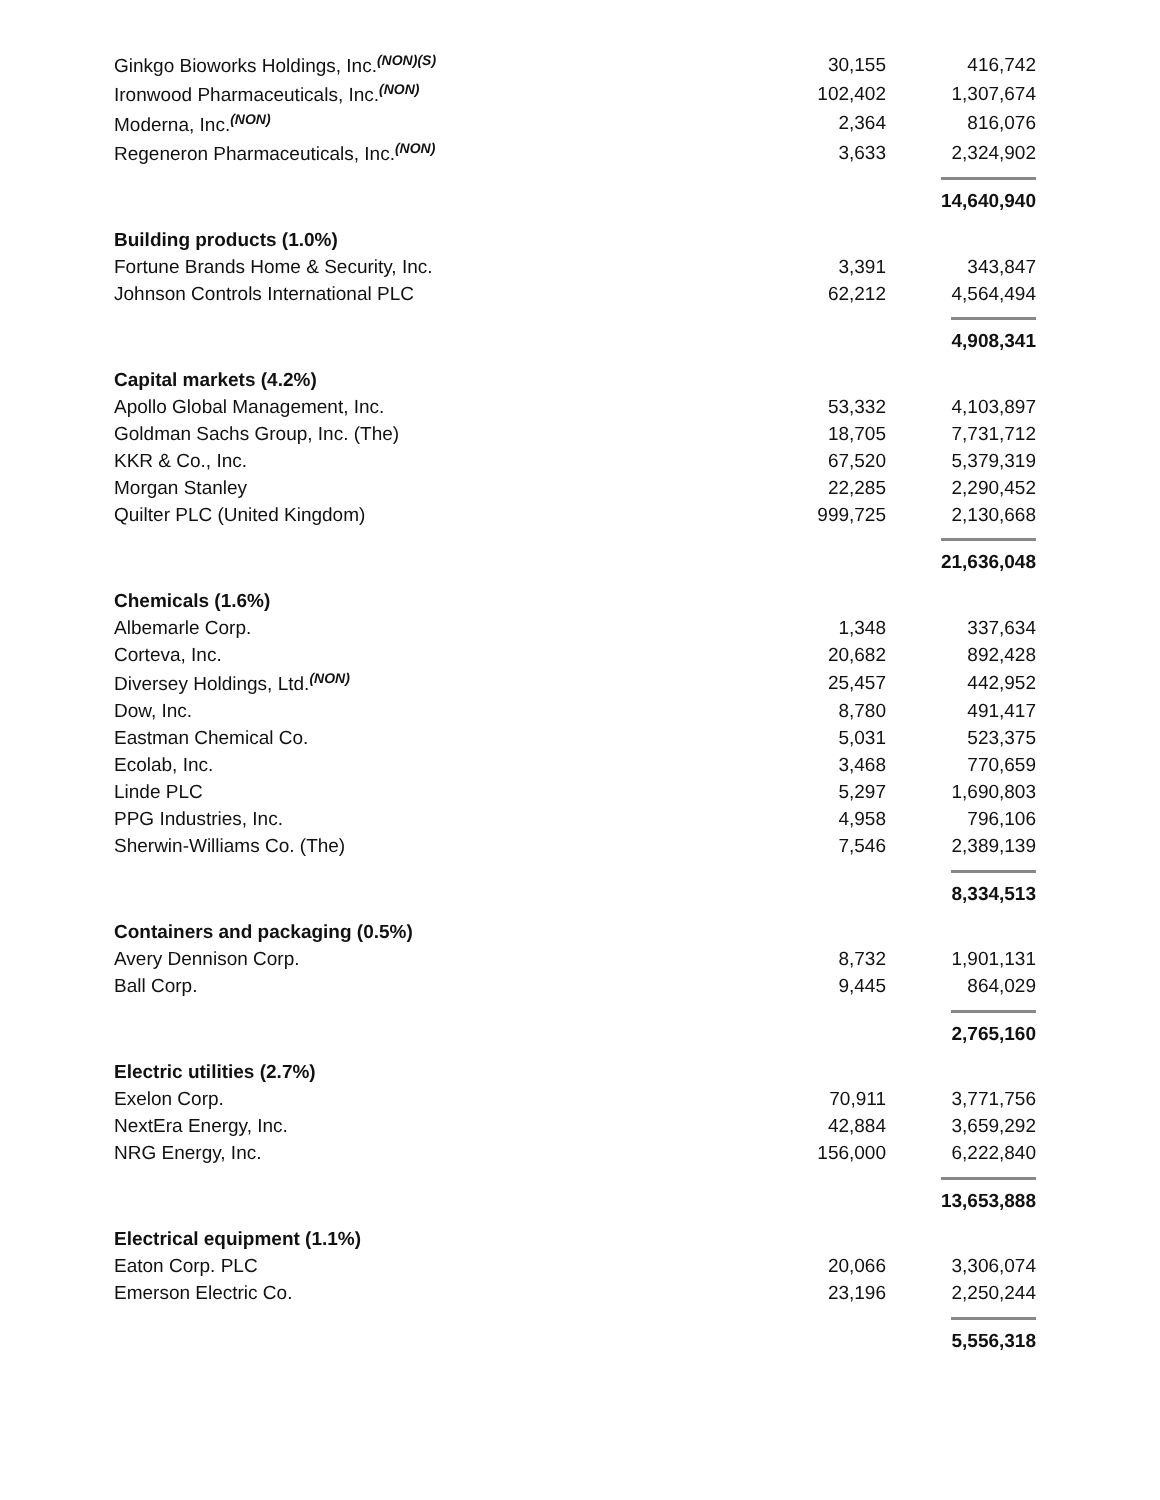| Ginkgo Bioworks Holdings, Inc.<sup>(NON)(S)</sup> | 30,155 | 416,742 |
| Ironwood Pharmaceuticals, Inc.<sup>(NON)</sup> | 102,402 | 1,307,674 |
| Moderna, Inc.<sup>(NON)</sup> | 2,364 | 816,076 |
| Regeneron Pharmaceuticals, Inc.<sup>(NON)</sup> | 3,633 | 2,324,902 |
| | | 14,640,940 |
| Building products (1.0%) | | |
| Fortune Brands Home & Security, Inc. | 3,391 | 343,847 |
| Johnson Controls International PLC | 62,212 | 4,564,494 |
| | | 4,908,341 |
| Capital markets (4.2%) | | |
| Apollo Global Management, Inc. | 53,332 | 4,103,897 |
| Goldman Sachs Group, Inc. (The) | 18,705 | 7,731,712 |
| KKR & Co., Inc. | 67,520 | 5,379,319 |
| Morgan Stanley | 22,285 | 2,290,452 |
| Quilter PLC (United Kingdom) | 999,725 | 2,130,668 |
| | | 21,636,048 |
| Chemicals (1.6%) | | |
| Albemarle Corp. | 1,348 | 337,634 |
| Corteva, Inc. | 20,682 | 892,428 |
| Diversey Holdings, Ltd.<sup>(NON)</sup> | 25,457 | 442,952 |
| Dow, Inc. | 8,780 | 491,417 |
| Eastman Chemical Co. | 5,031 | 523,375 |
| Ecolab, Inc. | 3,468 | 770,659 |
| Linde PLC | 5,297 | 1,690,803 |
| PPG Industries, Inc. | 4,958 | 796,106 |
| Sherwin-Williams Co. (The) | 7,546 | 2,389,139 |
| | | 8,334,513 |
| Containers and packaging (0.5%) | | |
| Avery Dennison Corp. | 8,732 | 1,901,131 |
| Ball Corp. | 9,445 | 864,029 |
| | | 2,765,160 |
| Electric utilities (2.7%) | | |
| Exelon Corp. | 70,911 | 3,771,756 |
| NextEra Energy, Inc. | 42,884 | 3,659,292 |
| NRG Energy, Inc. | 156,000 | 6,222,840 |
| | | 13,653,888 |
| Electrical equipment (1.1%) | | |
| Eaton Corp. PLC | 20,066 | 3,306,074 |
| Emerson Electric Co. | 23,196 | 2,250,244 |
| | | 5,556,318 |